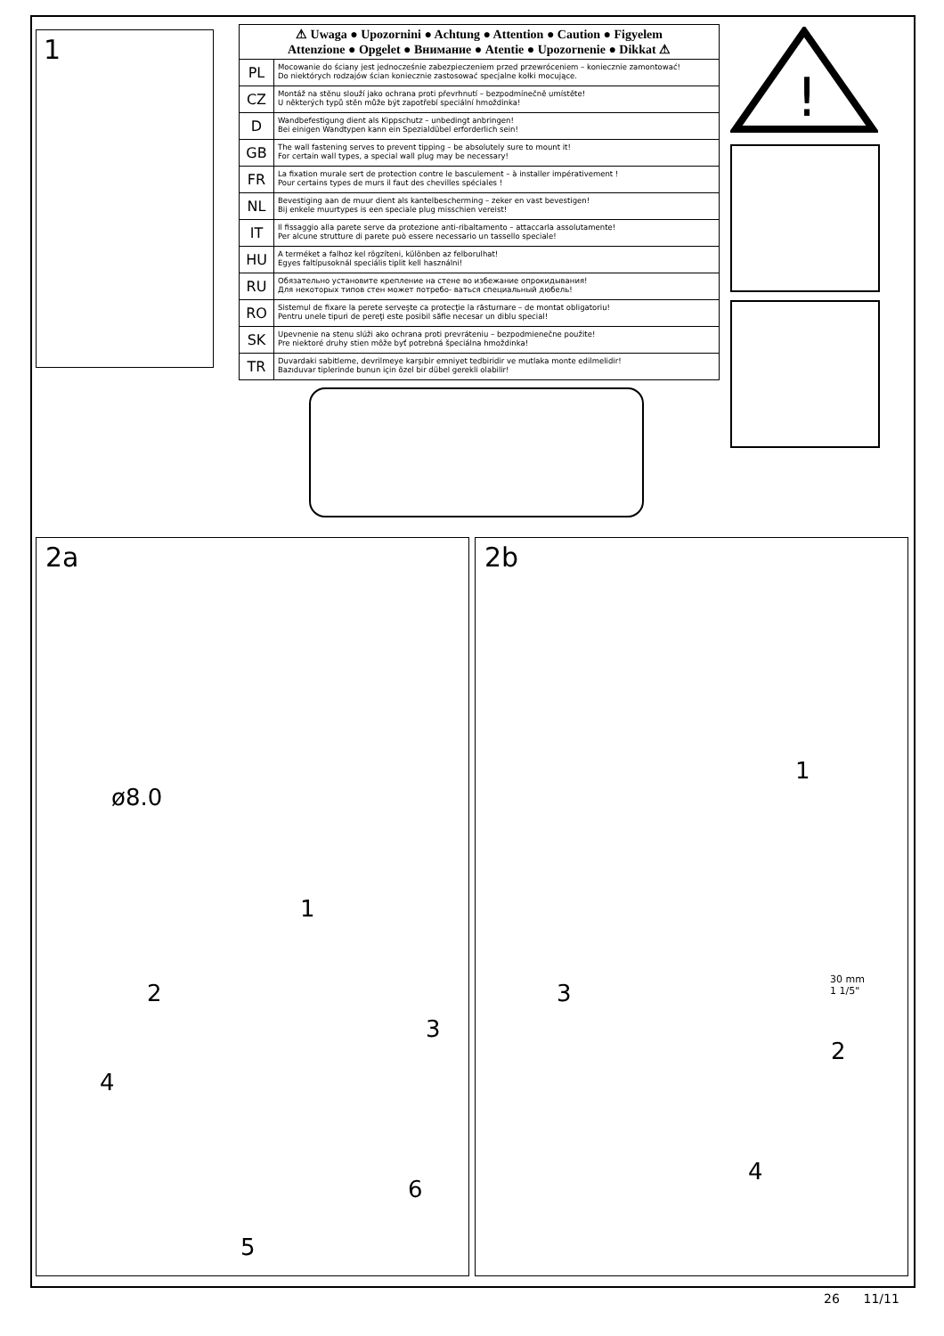1
| ⚠ Uwaga ● Upozornini ● Achtung ● Attention ● Caution ● Figyelem Attenzione ● Opgelet ● Внимание ● Atentie ● Upozornenie ● Dikkat ⚠ | |
| --- | --- |
| PL | Mocowanie do ściany jest jednocześnie zabezpieczeniem przed przewróceniem – koniecznie zamontować! Do niektórych rodzajów ścian koniecznie zastosować specjalne kołki mocujące. |
| CZ | Montáž na stěnu slouží jako ochrana proti převrhnutí – bezpodmínečně umístěte! U některých typů stěn může být zapotřebí speciální hmoždinka! |
| D | Wandbefestigung dient als Kippschutz – unbedingt anbringen! Bei einigen Wandtypen kann ein Spezialdübel erforderlich sein! |
| GB | The wall fastening serves to prevent tipping – be absolutely sure to mount it! For certain wall types, a special wall plug may be necessary! |
| FR | La fixation murale sert de protection contre le basculement – à installer impérativement ! Pour certains types de murs il faut des chevilles spéciales ! |
| NL | Bevestiging aan de muur dient als kantelbescherming – zeker en vast bevestigen! Bij enkele muurtypes is een speciale plug misschien vereist! |
| IT | Il fissaggio alla parete serve da protezione anti-ribaltamento – attaccarla assolutamente! Per alcune strutture di parete può essere necessario un tassello speciale! |
| HU | A terméket a falhoz kel rögzíteni, különben az felborulhat! Egyes faltípusoknál speciális tiplit kell használni! |
| RU | Обязательно установите крепление на стене во избежание опрокидывания! Для некоторых типов стен может потребо- ваться специальный дюбель! |
| RO | Sistemul de fixare la perete serveşte ca protecţie la răsturnare – de montat obligatoriu! Pentru unele tipuri de pereţi este posibil săfie necesar un diblu special! |
| SK | Upevnenie na stenu slúži ako ochrana proti prevráteniu – bezpodmienečne použite! Pre niektoré druhy stien môže byť potrebná špeciálna hmoždinka! |
| TR | Duvardaki sabitleme, devrilmeye karşıbir emniyet tedbiridir ve mutlaka monte edilmelidir! Bazıduvar tiplerinde bunun için özel bir dübel gerekli olabilir! |
!
2a 2b
ø8.0
1
2
3
4
5
6
1
30 mm
1 1/5"
2
3
4
26 11/11